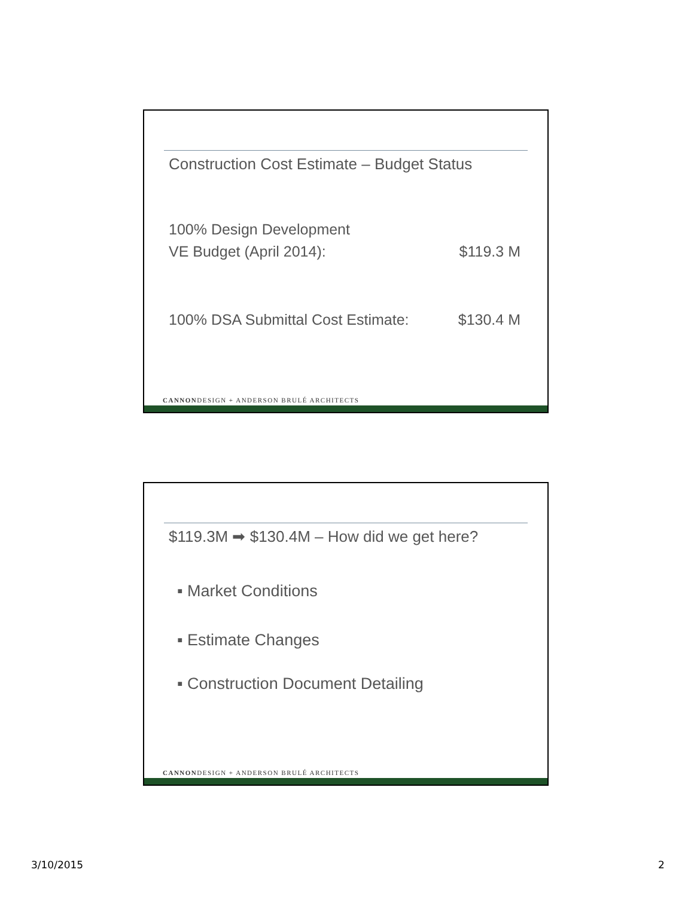Construction Cost Estimate – Budget Status
100% Design Development
VE Budget (April 2014): $119.3 M
100% DSA Submittal Cost Estimate: $130.4 M
CANNONDESIGN + ANDERSON BRULÉ ARCHITECTS
$119.3M ➡ $130.4M – How did we get here?
▪ Market Conditions
▪ Estimate Changes
▪ Construction Document Detailing
CANNONDESIGN + ANDERSON BRULÉ ARCHITECTS
3/10/2015 2